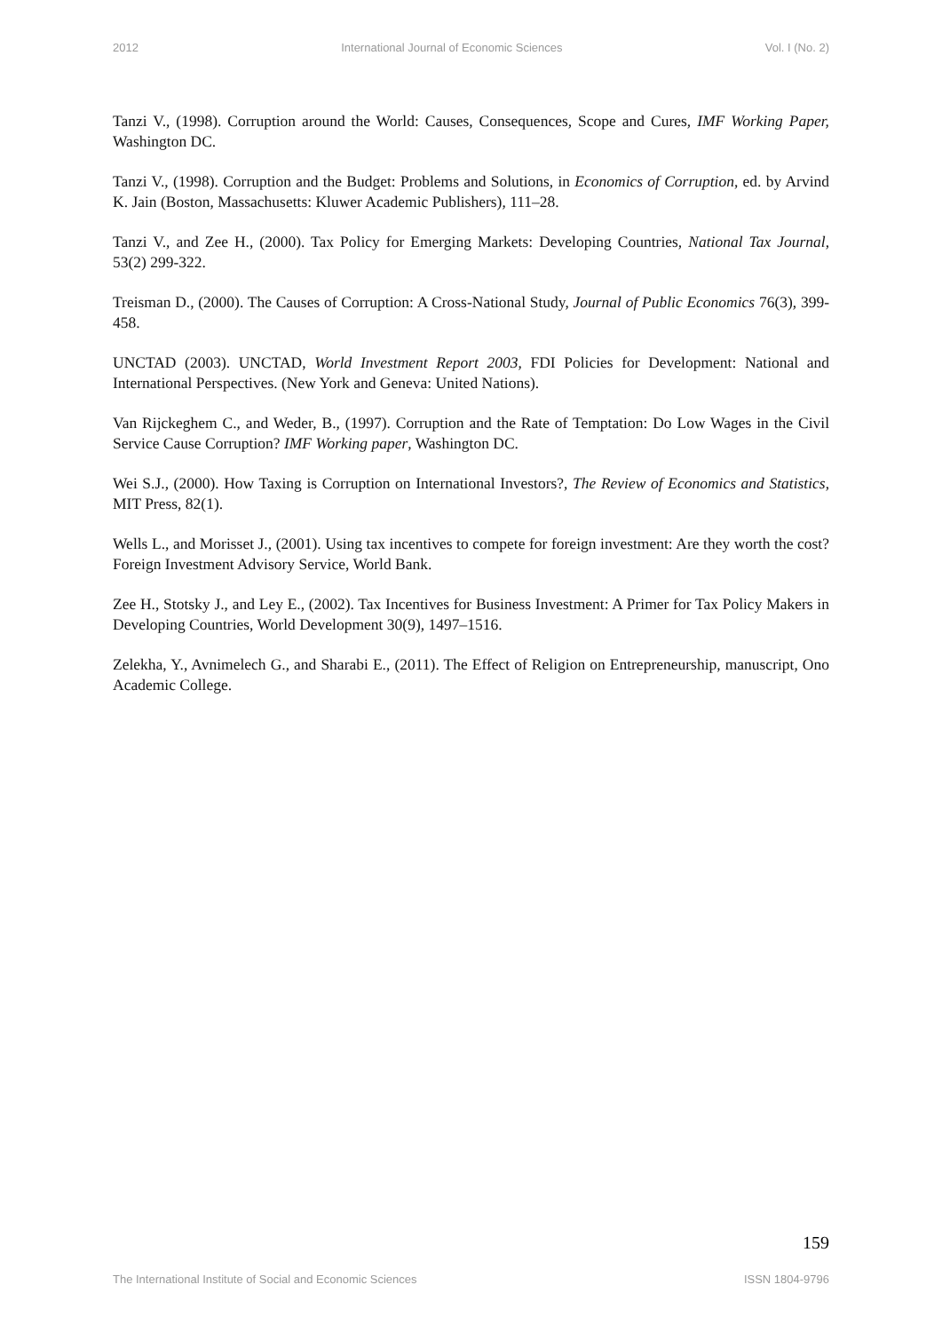2012 International Journal of Economic Sciences Vol. I (No. 2)
Tanzi V., (1998). Corruption around the World: Causes, Consequences, Scope and Cures, IMF Working Paper, Washington DC.
Tanzi V., (1998). Corruption and the Budget: Problems and Solutions, in Economics of Corruption, ed. by Arvind K. Jain (Boston, Massachusetts: Kluwer Academic Publishers), 111–28.
Tanzi V., and Zee H., (2000). Tax Policy for Emerging Markets: Developing Countries, National Tax Journal, 53(2) 299-322.
Treisman D., (2000). The Causes of Corruption: A Cross-National Study, Journal of Public Economics 76(3), 399-458.
UNCTAD (2003). UNCTAD, World Investment Report 2003, FDI Policies for Development: National and International Perspectives. (New York and Geneva: United Nations).
Van Rijckeghem C., and Weder, B., (1997). Corruption and the Rate of Temptation: Do Low Wages in the Civil Service Cause Corruption? IMF Working paper, Washington DC.
Wei S.J., (2000). How Taxing is Corruption on International Investors?, The Review of Economics and Statistics, MIT Press, 82(1).
Wells L., and Morisset J., (2001). Using tax incentives to compete for foreign investment: Are they worth the cost? Foreign Investment Advisory Service, World Bank.
Zee H., Stotsky J., and Ley E., (2002). Tax Incentives for Business Investment: A Primer for Tax Policy Makers in Developing Countries, World Development 30(9), 1497–1516.
Zelekha, Y., Avnimelech G., and Sharabi E., (2011). The Effect of Religion on Entrepreneurship, manuscript, Ono Academic College.
159
The International Institute of Social and Economic Sciences ISSN 1804-9796